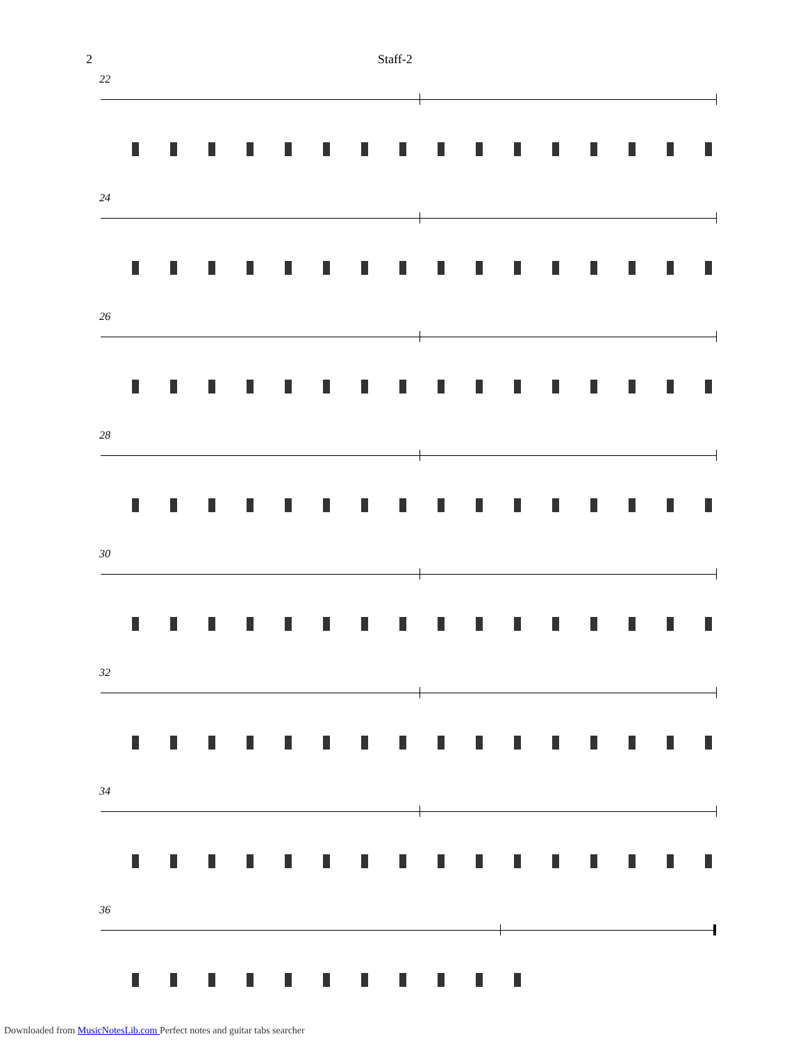2 Staff-2
22
24
26
28
30
32
34
36
Downloaded from MusicNotesLib.com Perfect notes and guitar tabs searcher